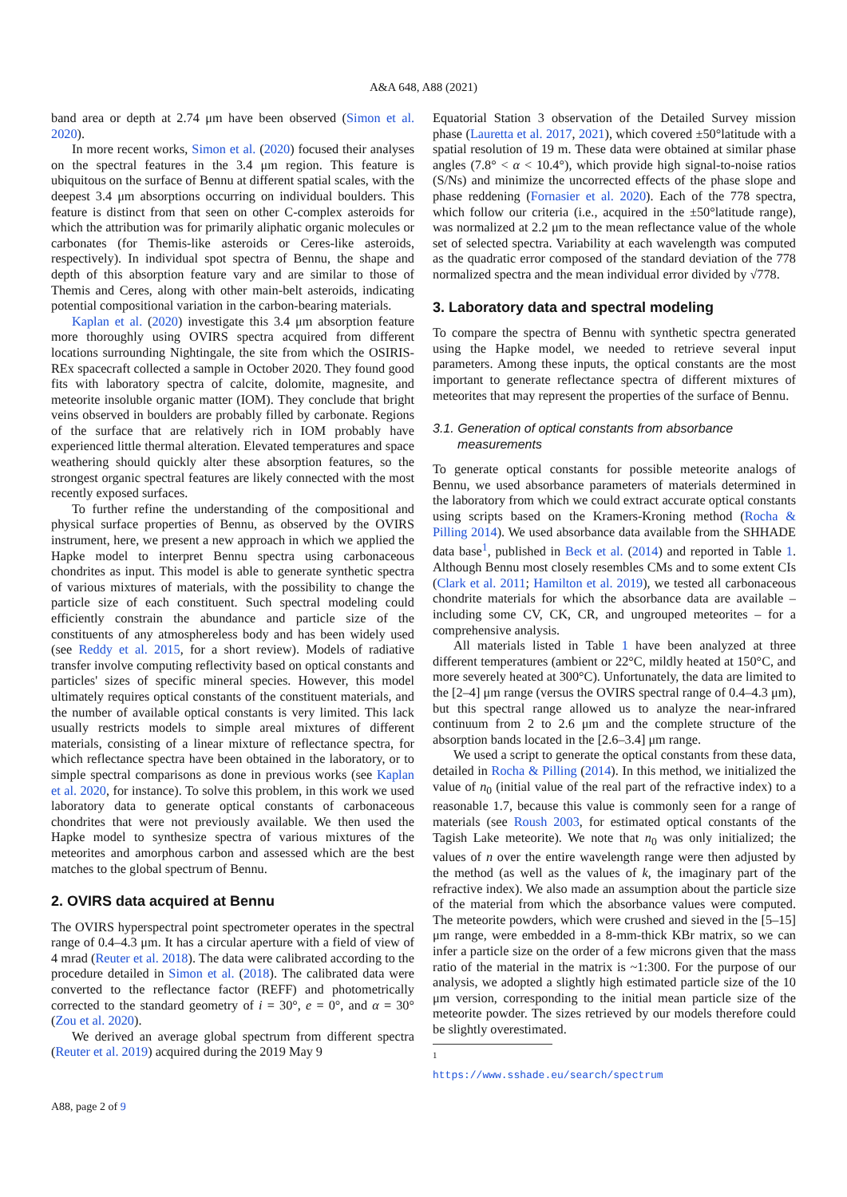A&A 648, A88 (2021)
band area or depth at 2.74 μm have been observed (Simon et al. 2020).
In more recent works, Simon et al. (2020) focused their analyses on the spectral features in the 3.4 μm region. This feature is ubiquitous on the surface of Bennu at different spatial scales, with the deepest 3.4 μm absorptions occurring on individual boulders. This feature is distinct from that seen on other C-complex asteroids for which the attribution was for primarily aliphatic organic molecules or carbonates (for Themis-like asteroids or Ceres-like asteroids, respectively). In individual spot spectra of Bennu, the shape and depth of this absorption feature vary and are similar to those of Themis and Ceres, along with other main-belt asteroids, indicating potential compositional variation in the carbon-bearing materials.
Kaplan et al. (2020) investigate this 3.4 μm absorption feature more thoroughly using OVIRS spectra acquired from different locations surrounding Nightingale, the site from which the OSIRIS-REx spacecraft collected a sample in October 2020. They found good fits with laboratory spectra of calcite, dolomite, magnesite, and meteorite insoluble organic matter (IOM). They conclude that bright veins observed in boulders are probably filled by carbonate. Regions of the surface that are relatively rich in IOM probably have experienced little thermal alteration. Elevated temperatures and space weathering should quickly alter these absorption features, so the strongest organic spectral features are likely connected with the most recently exposed surfaces.
To further refine the understanding of the compositional and physical surface properties of Bennu, as observed by the OVIRS instrument, here, we present a new approach in which we applied the Hapke model to interpret Bennu spectra using carbonaceous chondrites as input. This model is able to generate synthetic spectra of various mixtures of materials, with the possibility to change the particle size of each constituent. Such spectral modeling could efficiently constrain the abundance and particle size of the constituents of any atmosphereless body and has been widely used (see Reddy et al. 2015, for a short review). Models of radiative transfer involve computing reflectivity based on optical constants and particles' sizes of specific mineral species. However, this model ultimately requires optical constants of the constituent materials, and the number of available optical constants is very limited. This lack usually restricts models to simple areal mixtures of different materials, consisting of a linear mixture of reflectance spectra, for which reflectance spectra have been obtained in the laboratory, or to simple spectral comparisons as done in previous works (see Kaplan et al. 2020, for instance). To solve this problem, in this work we used laboratory data to generate optical constants of carbonaceous chondrites that were not previously available. We then used the Hapke model to synthesize spectra of various mixtures of the meteorites and amorphous carbon and assessed which are the best matches to the global spectrum of Bennu.
2. OVIRS data acquired at Bennu
The OVIRS hyperspectral point spectrometer operates in the spectral range of 0.4–4.3 μm. It has a circular aperture with a field of view of 4 mrad (Reuter et al. 2018). The data were calibrated according to the procedure detailed in Simon et al. (2018). The calibrated data were converted to the reflectance factor (REFF) and photometrically corrected to the standard geometry of i = 30°, e = 0°, and α = 30° (Zou et al. 2020).
We derived an average global spectrum from different spectra (Reuter et al. 2019) acquired during the 2019 May 9
Equatorial Station 3 observation of the Detailed Survey mission phase (Lauretta et al. 2017, 2021), which covered ±50°latitude with a spatial resolution of 19 m. These data were obtained at similar phase angles (7.8° < α < 10.4°), which provide high signal-to-noise ratios (S/Ns) and minimize the uncorrected effects of the phase slope and phase reddening (Fornasier et al. 2020). Each of the 778 spectra, which follow our criteria (i.e., acquired in the ±50°latitude range), was normalized at 2.2 μm to the mean reflectance value of the whole set of selected spectra. Variability at each wavelength was computed as the quadratic error composed of the standard deviation of the 778 normalized spectra and the mean individual error divided by √778.
3. Laboratory data and spectral modeling
To compare the spectra of Bennu with synthetic spectra generated using the Hapke model, we needed to retrieve several input parameters. Among these inputs, the optical constants are the most important to generate reflectance spectra of different mixtures of meteorites that may represent the properties of the surface of Bennu.
3.1. Generation of optical constants from absorbance
measurements
To generate optical constants for possible meteorite analogs of Bennu, we used absorbance parameters of materials determined in the laboratory from which we could extract accurate optical constants using scripts based on the Kramers-Kroning method (Rocha & Pilling 2014). We used absorbance data available from the SHHADE data base<sup>1</sup>, published in Beck et al. (2014) and reported in Table 1. Although Bennu most closely resembles CMs and to some extent CIs (Clark et al. 2011; Hamilton et al. 2019), we tested all carbonaceous chondrite materials for which the absorbance data are available – including some CV, CK, CR, and ungrouped meteorites – for a comprehensive analysis.
All materials listed in Table 1 have been analyzed at three different temperatures (ambient or 22°C, mildly heated at 150°C, and more severely heated at 300°C). Unfortunately, the data are limited to the [2–4] μm range (versus the OVIRS spectral range of 0.4–4.3 μm), but this spectral range allowed us to analyze the near-infrared continuum from 2 to 2.6 μm and the complete structure of the absorption bands located in the [2.6–3.4] μm range.
We used a script to generate the optical constants from these data, detailed in Rocha & Pilling (2014). In this method, we initialized the value of n<sub>0</sub> (initial value of the real part of the refractive index) to a reasonable 1.7, because this value is commonly seen for a range of materials (see Roush 2003, for estimated optical constants of the Tagish Lake meteorite). We note that n<sub>0</sub> was only initialized; the values of n over the entire wavelength range were then adjusted by the method (as well as the values of k, the imaginary part of the refractive index). We also made an assumption about the particle size of the material from which the absorbance values were computed. The meteorite powders, which were crushed and sieved in the [5–15] μm range, were embedded in a 8-mm-thick KBr matrix, so we can infer a particle size on the order of a few microns given that the mass ratio of the material in the matrix is ~1:300. For the purpose of our analysis, we adopted a slightly high estimated particle size of the 10 μm version, corresponding to the initial mean particle size of the meteorite powder. The sizes retrieved by our models therefore could be slightly overestimated.
<sup>1</sup> https://www.sshade.eu/search/spectrum
A88, page 2 of 9